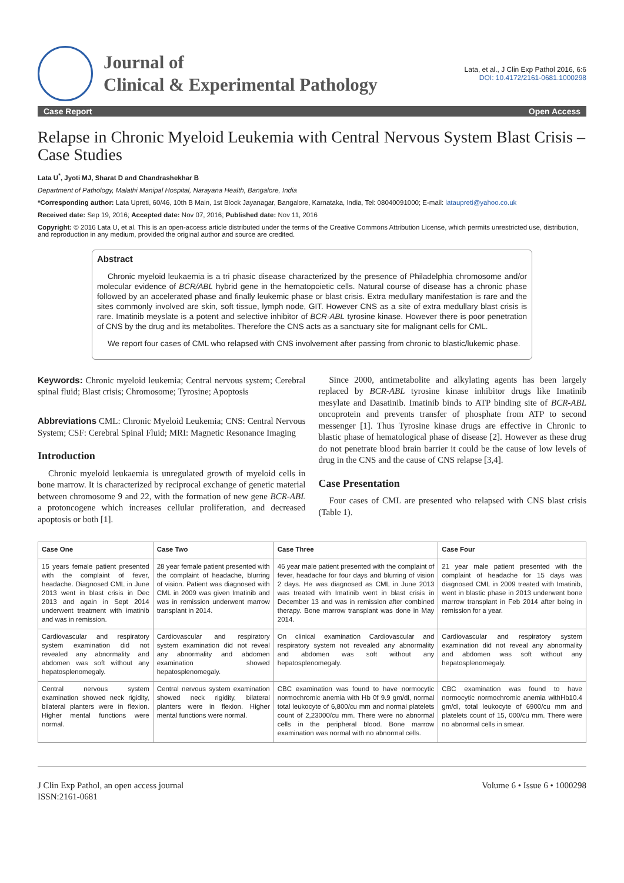Journal of
Clinical & Experimental Pathology
Lata, et al., J Clin Exp Pathol 2016, 6:6
DOI: 10.4172/2161-0681.1000298
Case Report Open Access
Relapse in Chronic Myeloid Leukemia with Central Nervous System Blast Crisis – Case Studies
Lata U<sup>*</sup>, Jyoti MJ, Sharat D and Chandrashekhar B
Department of Pathology, Malathi Manipal Hospital, Narayana Health, Bangalore, India
*Corresponding author: Lata Upreti, 60/46, 10th B Main, 1st Block Jayanagar, Bangalore, Karnataka, India, Tel: 08040091000; E-mail: lataupreti@yahoo.co.uk
Received date: Sep 19, 2016; Accepted date: Nov 07, 2016; Published date: Nov 11, 2016
Copyright: © 2016 Lata U, et al. This is an open-access article distributed under the terms of the Creative Commons Attribution License, which permits unrestricted use, distribution, and reproduction in any medium, provided the original author and source are credited.
Abstract
Chronic myeloid leukaemia is a tri phasic disease characterized by the presence of Philadelphia chromosome and/or molecular evidence of BCR/ABL hybrid gene in the hematopoietic cells. Natural course of disease has a chronic phase followed by an accelerated phase and finally leukemic phase or blast crisis. Extra medullary manifestation is rare and the sites commonly involved are skin, soft tissue, lymph node, GIT. However CNS as a site of extra medullary blast crisis is rare. Imatinib meyslate is a potent and selective inhibitor of BCR-ABL tyrosine kinase. However there is poor penetration of CNS by the drug and its metabolites. Therefore the CNS acts as a sanctuary site for malignant cells for CML.
We report four cases of CML who relapsed with CNS involvement after passing from chronic to blastic/lukemic phase.
Keywords: Chronic myeloid leukemia; Central nervous system; Cerebral spinal fluid; Blast crisis; Chromosome; Tyrosine; Apoptosis
Abbreviations CML: Chronic Myeloid Leukemia; CNS: Central Nervous System; CSF: Cerebral Spinal Fluid; MRI: Magnetic Resonance Imaging
Introduction
Chronic myeloid leukaemia is unregulated growth of myeloid cells in bone marrow. It is characterized by reciprocal exchange of genetic material between chromosome 9 and 22, with the formation of new gene BCR-ABL a protoncogene which increases cellular proliferation, and decreased apoptosis or both [1].
Since 2000, antimetabolite and alkylating agents has been largely replaced by BCR-ABL tyrosine kinase inhibitor drugs like Imatinib mesylate and Dasatinib. Imatinib binds to ATP binding site of BCR-ABL oncoprotein and prevents transfer of phosphate from ATP to second messenger [1]. Thus Tyrosine kinase drugs are effective in Chronic to blastic phase of hematological phase of disease [2]. However as these drug do not penetrate blood brain barrier it could be the cause of low levels of drug in the CNS and the cause of CNS relapse [3,4].
Case Presentation
Four cases of CML are presented who relapsed with CNS blast crisis (Table 1).
| Case One | Case Two | Case Three | Case Four |
| --- | --- | --- | --- |
| 15 years female patient presented with the complaint of fever, headache. Diagnosed CML in June 2013 went in blast crisis in Dec 2013 and again in Sept 2014 underwent treatment with imatinib and was in remission. | 28 year female patient presented with the complaint of headache, blurring of vision. Patient was diagnosed with CML in 2009 was given Imatinib and was in remission underwent marrow transplant in 2014. | 46 year male patient presented with the complaint of fever, headache for four days and blurring of vision 2 days. He was diagnosed as CML in June 2013 was treated with Imatinib went in blast crisis in December 13 and was in remission after combined therapy. Bone marrow transplant was done in May 2014. | 21 year male patient presented with the complaint of headache for 15 days was diagnosed CML in 2009 treated with Imatinib, went in blastic phase in 2013 underwent bone marrow transplant in Feb 2014 after being in remission for a year. |
| Cardiovascular and respiratory system examination did not revealed any abnormality and abdomen was soft without any hepatosplenomegaly. | Cardiovascular and respiratory system examination did not reveal any abnormality and abdomen examination showed hepatosplenomegaly. | On clinical examination Cardiovascular and respiratory system not revealed any abnormality and abdomen was soft without any hepatosplenomegaly. | Cardiovascular and respiratory system examination did not reveal any abnormality and abdomen was soft without any hepatosplenomegaly. |
| Central nervous system examination showed neck rigidity, bilateral planters were in flexion. Higher mental functions were normal. | Central nervous system examination showed neck rigidity, bilateral planters were in flexion. Higher mental functions were normal. | CBC examination was found to have normocytic normochromic anemia with Hb 0f 9.9 gm/dl, normal total leukocyte of 6,800/cu mm and normal platelets count of 2,23000/cu mm. There were no abnormal cells in the peripheral blood. Bone marrow examination was normal with no abnormal cells. | CBC examination was found to have normocytic normochromic anemia withHb10.4 gm/dl, total leukocyte of 6900/cu mm and platelets count of 15, 000/cu mm. There were no abnormal cells in smear. |
J Clin Exp Pathol, an open access journal
ISSN:2161-0681
Volume 6 • Issue 6 • 1000298